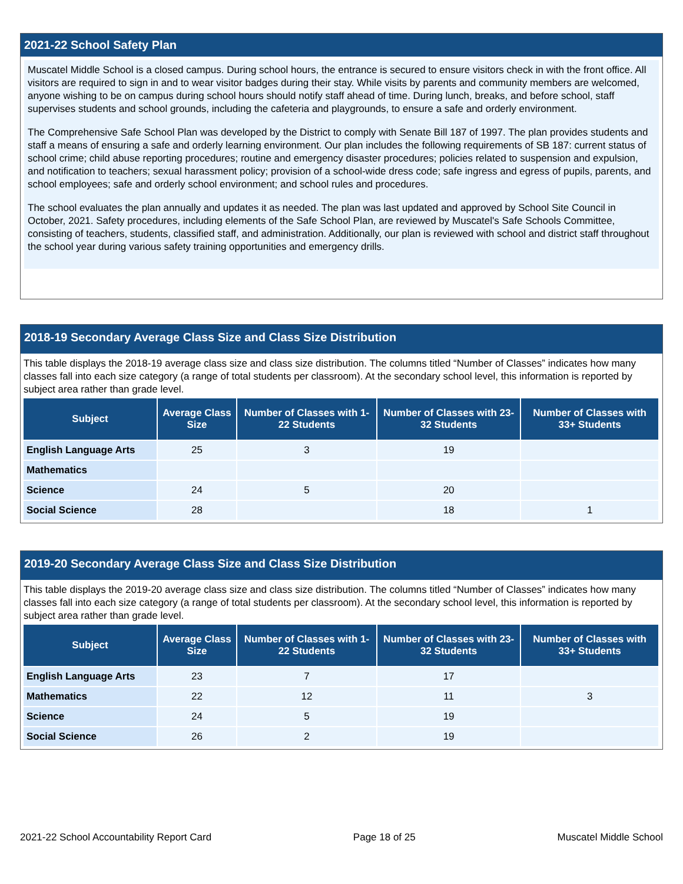2021-22 School Safety Plan
Muscatel Middle School is a closed campus. During school hours, the entrance is secured to ensure visitors check in with the front office. All visitors are required to sign in and to wear visitor badges during their stay. While visits by parents and community members are welcomed, anyone wishing to be on campus during school hours should notify staff ahead of time. During lunch, breaks, and before school, staff supervises students and school grounds, including the cafeteria and playgrounds, to ensure a safe and orderly environment.
The Comprehensive Safe School Plan was developed by the District to comply with Senate Bill 187 of 1997. The plan provides students and staff a means of ensuring a safe and orderly learning environment. Our plan includes the following requirements of SB 187: current status of school crime; child abuse reporting procedures; routine and emergency disaster procedures; policies related to suspension and expulsion, and notification to teachers; sexual harassment policy; provision of a school-wide dress code; safe ingress and egress of pupils, parents, and school employees; safe and orderly school environment; and school rules and procedures.
The school evaluates the plan annually and updates it as needed. The plan was last updated and approved by School Site Council in October, 2021. Safety procedures, including elements of the Safe School Plan, are reviewed by Muscatel's Safe Schools Committee, consisting of teachers, students, classified staff, and administration. Additionally, our plan is reviewed with school and district staff throughout the school year during various safety training opportunities and emergency drills.
2018-19 Secondary Average Class Size and Class Size Distribution
This table displays the 2018-19 average class size and class size distribution. The columns titled “Number of Classes” indicates how many classes fall into each size category (a range of total students per classroom). At the secondary school level, this information is reported by subject area rather than grade level.
| Subject | Average Class Size | Number of Classes with 1-22 Students | Number of Classes with 23-32 Students | Number of Classes with 33+ Students |
| --- | --- | --- | --- | --- |
| English Language Arts | 25 | 3 | 19 | |
| Mathematics | | | | |
| Science | 24 | 5 | 20 | |
| Social Science | 28 | | 18 | 1 |
2019-20 Secondary Average Class Size and Class Size Distribution
This table displays the 2019-20 average class size and class size distribution. The columns titled “Number of Classes” indicates how many classes fall into each size category (a range of total students per classroom). At the secondary school level, this information is reported by subject area rather than grade level.
| Subject | Average Class Size | Number of Classes with 1-22 Students | Number of Classes with 23-32 Students | Number of Classes with 33+ Students |
| --- | --- | --- | --- | --- |
| English Language Arts | 23 | 7 | 17 | |
| Mathematics | 22 | 12 | 11 | 3 |
| Science | 24 | 5 | 19 | |
| Social Science | 26 | 2 | 19 | |
2021-22 School Accountability Report Card Page 18 of 25 Muscatel Middle School